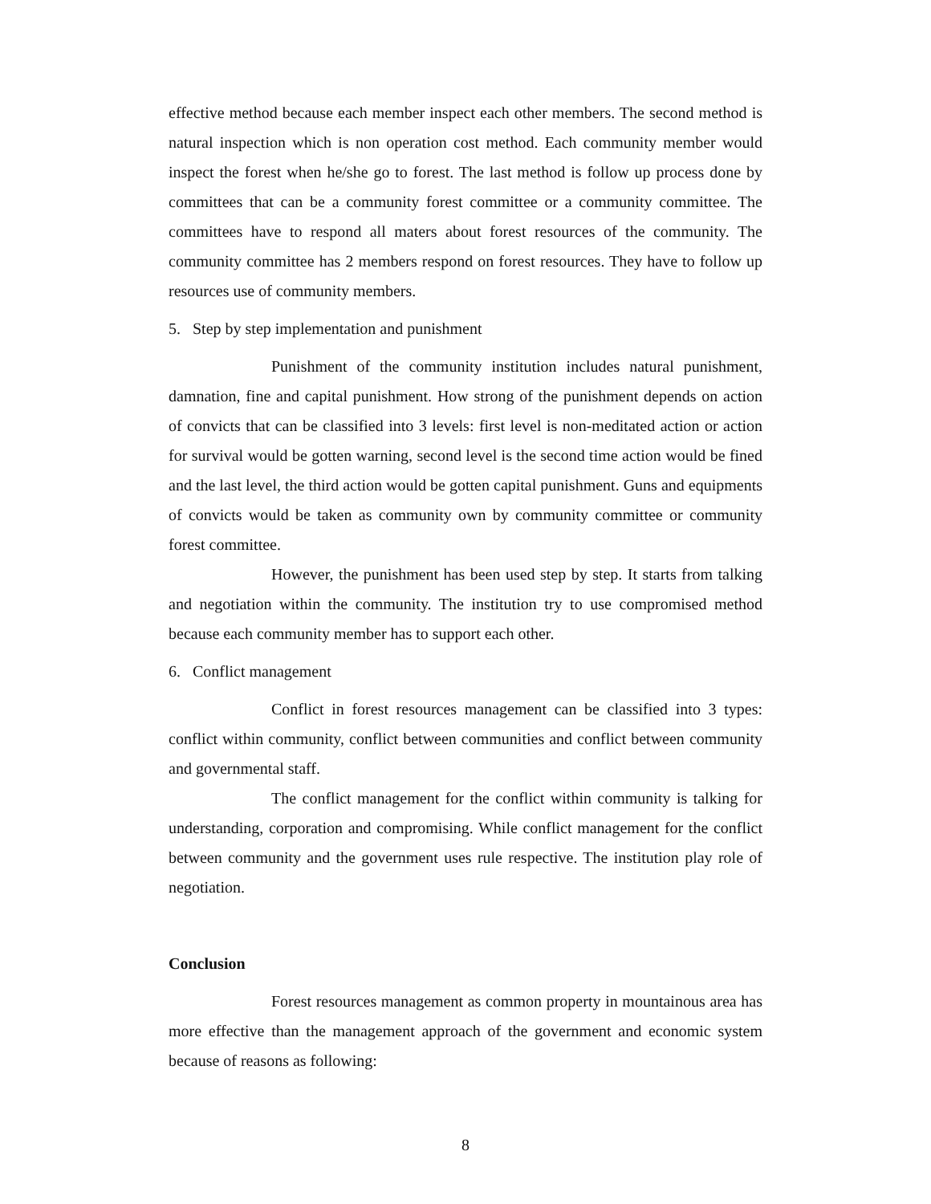effective method because each member inspect each other members. The second method is natural inspection which is non operation cost method. Each community member would inspect the forest when he/she go to forest. The last method is follow up process done by committees that can be a community forest committee or a community committee. The committees have to respond all maters about forest resources of the community. The community committee has 2 members respond on forest resources. They have to follow up resources use of community members.
5. Step by step implementation and punishment
Punishment of the community institution includes natural punishment, damnation, fine and capital punishment. How strong of the punishment depends on action of convicts that can be classified into 3 levels: first level is non-meditated action or action for survival would be gotten warning, second level is the second time action would be fined and the last level, the third action would be gotten capital punishment. Guns and equipments of convicts would be taken as community own by community committee or community forest committee.
However, the punishment has been used step by step. It starts from talking and negotiation within the community. The institution try to use compromised method because each community member has to support each other.
6. Conflict management
Conflict in forest resources management can be classified into 3 types: conflict within community, conflict between communities and conflict between community and governmental staff.
The conflict management for the conflict within community is talking for understanding, corporation and compromising. While conflict management for the conflict between community and the government uses rule respective. The institution play role of negotiation.
Conclusion
Forest resources management as common property in mountainous area has more effective than the management approach of the government and economic system because of reasons as following:
8